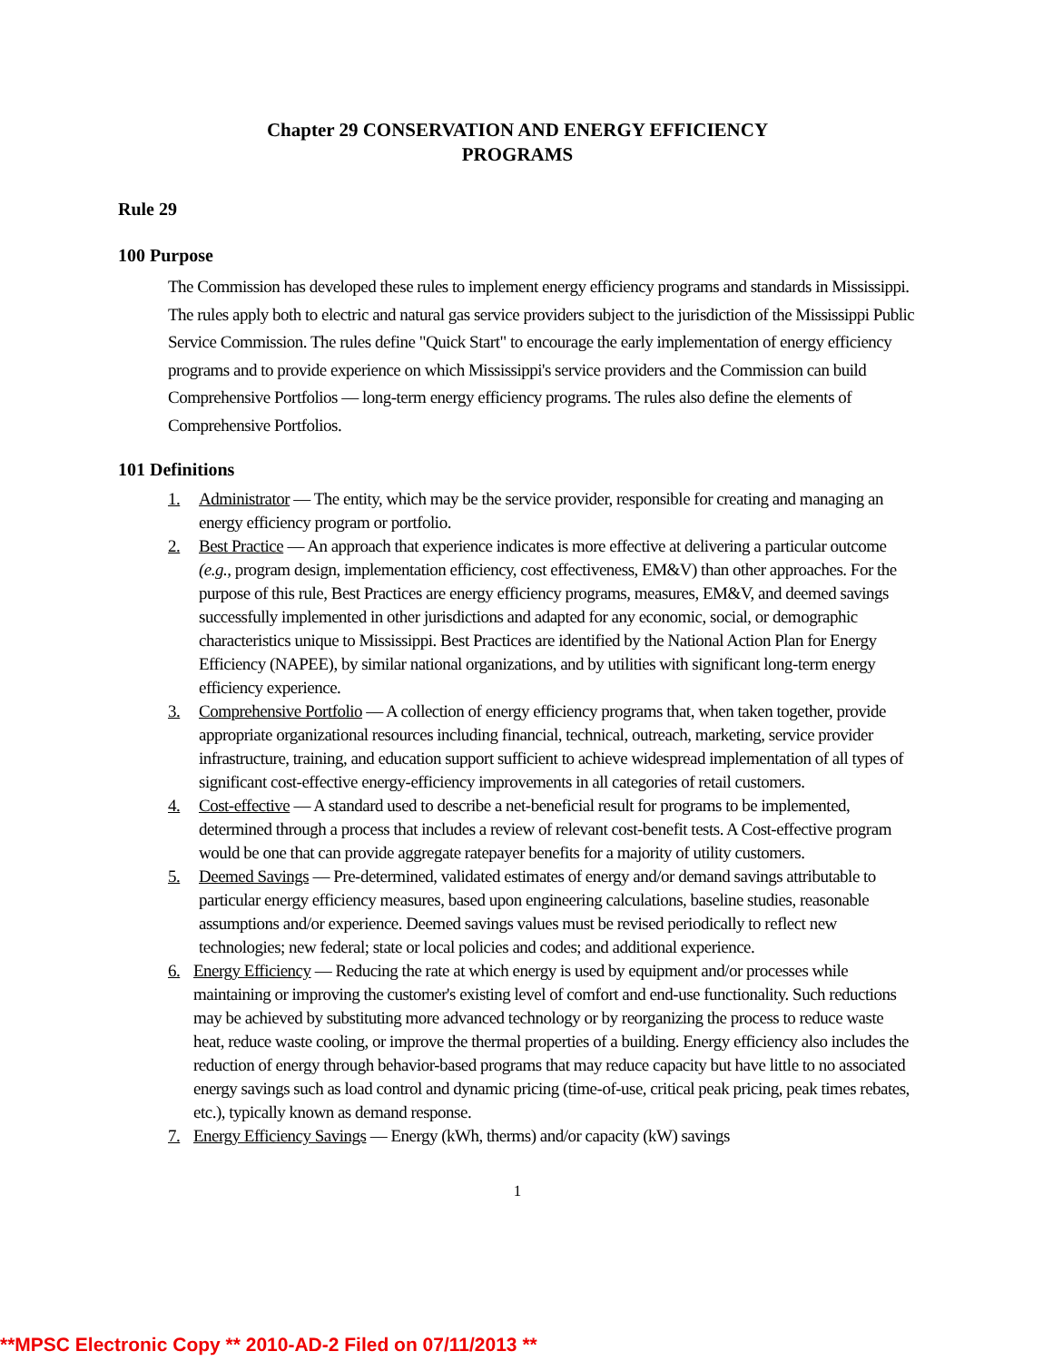Chapter 29 CONSERVATION AND ENERGY EFFICIENCY
PROGRAMS
Rule 29
100 Purpose
The Commission has developed these rules to implement energy efficiency programs and standards in Mississippi. The rules apply both to electric and natural gas service providers subject to the jurisdiction of the Mississippi Public Service Commission. The rules define "Quick Start" to encourage the early implementation of energy efficiency programs and to provide experience on which Mississippi's service providers and the Commission can build Comprehensive Portfolios — long-term energy efficiency programs. The rules also define the elements of Comprehensive Portfolios.
101 Definitions
1. Administrator — The entity, which may be the service provider, responsible for creating and managing an energy efficiency program or portfolio.
2. Best Practice — An approach that experience indicates is more effective at delivering a particular outcome (e.g., program design, implementation efficiency, cost effectiveness, EM&V) than other approaches. For the purpose of this rule, Best Practices are energy efficiency programs, measures, EM&V, and deemed savings successfully implemented in other jurisdictions and adapted for any economic, social, or demographic characteristics unique to Mississippi. Best Practices are identified by the National Action Plan for Energy Efficiency (NAPEE), by similar national organizations, and by utilities with significant long-term energy efficiency experience.
3. Comprehensive Portfolio — A collection of energy efficiency programs that, when taken together, provide appropriate organizational resources including financial, technical, outreach, marketing, service provider infrastructure, training, and education support sufficient to achieve widespread implementation of all types of significant cost-effective energy-efficiency improvements in all categories of retail customers.
4. Cost-effective — A standard used to describe a net-beneficial result for programs to be implemented, determined through a process that includes a review of relevant cost-benefit tests. A Cost-effective program would be one that can provide aggregate ratepayer benefits for a majority of utility customers.
5. Deemed Savings — Pre-determined, validated estimates of energy and/or demand savings attributable to particular energy efficiency measures, based upon engineering calculations, baseline studies, reasonable assumptions and/or experience. Deemed savings values must be revised periodically to reflect new technologies; new federal; state or local policies and codes; and additional experience.
6. Energy Efficiency — Reducing the rate at which energy is used by equipment and/or processes while maintaining or improving the customer's existing level of comfort and end-use functionality. Such reductions may be achieved by substituting more advanced technology or by reorganizing the process to reduce waste heat, reduce waste cooling, or improve the thermal properties of a building. Energy efficiency also includes the reduction of energy through behavior-based programs that may reduce capacity but have little to no associated energy savings such as load control and dynamic pricing (time-of-use, critical peak pricing, peak times rebates, etc.), typically known as demand response.
7. Energy Efficiency Savings — Energy (kWh, therms) and/or capacity (kW) savings
1
**MPSC Electronic Copy ** 2010-AD-2 Filed on 07/11/2013 **